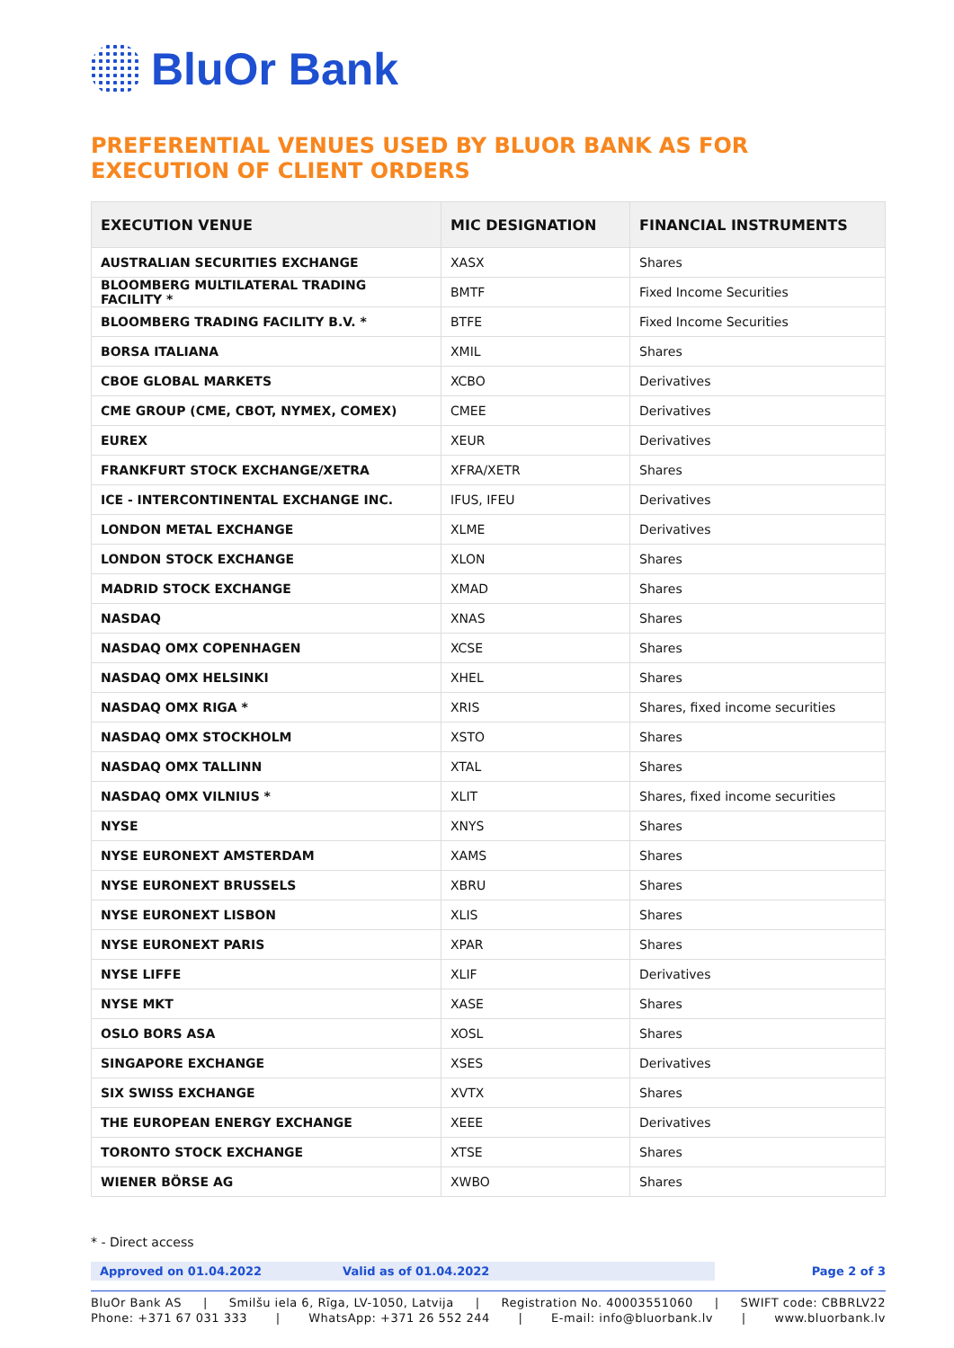BluOr Bank
PREFERENTIAL VENUES USED BY BLUOR BANK AS FOR
EXECUTION OF CLIENT ORDERS
| EXECUTION VENUE | MIC DESIGNATION | FINANCIAL INSTRUMENTS |
| --- | --- | --- |
| AUSTRALIAN SECURITIES EXCHANGE | XASX | Shares |
| BLOOMBERG MULTILATERAL TRADING FACILITY * | BMTF | Fixed Income Securities |
| BLOOMBERG TRADING FACILITY B.V. * | BTFE | Fixed Income Securities |
| BORSA ITALIANA | XMIL | Shares |
| CBOE GLOBAL MARKETS | XCBO | Derivatives |
| CME GROUP (CME, CBOT, NYMEX, COMEX) | CMEE | Derivatives |
| EUREX | XEUR | Derivatives |
| FRANKFURT STOCK EXCHANGE/XETRA | XFRA/XETR | Shares |
| ICE - INTERCONTINENTAL EXCHANGE INC. | IFUS, IFEU | Derivatives |
| LONDON METAL EXCHANGE | XLME | Derivatives |
| LONDON STOCK EXCHANGE | XLON | Shares |
| MADRID STOCK EXCHANGE | XMAD | Shares |
| NASDAQ | XNAS | Shares |
| NASDAQ OMX COPENHAGEN | XCSE | Shares |
| NASDAQ OMX HELSINKI | XHEL | Shares |
| NASDAQ OMX RIGA * | XRIS | Shares, fixed income securities |
| NASDAQ OMX STOCKHOLM | XSTO | Shares |
| NASDAQ OMX TALLINN | XTAL | Shares |
| NASDAQ OMX VILNIUS * | XLIT | Shares, fixed income securities |
| NYSE | XNYS | Shares |
| NYSE EURONEXT AMSTERDAM | XAMS | Shares |
| NYSE EURONEXT BRUSSELS | XBRU | Shares |
| NYSE EURONEXT LISBON | XLIS | Shares |
| NYSE EURONEXT PARIS | XPAR | Shares |
| NYSE LIFFE | XLIF | Derivatives |
| NYSE MKT | XASE | Shares |
| OSLO BORS ASA | XOSL | Shares |
| SINGAPORE EXCHANGE | XSES | Derivatives |
| SIX SWISS EXCHANGE | XVTX | Shares |
| THE EUROPEAN ENERGY EXCHANGE | XEEE | Derivatives |
| TORONTO STOCK EXCHANGE | XTSE | Shares |
| WIENER BÖRSE AG | XWBO | Shares |
* - Direct access
Approved on 01.04.2022 Valid as of 01.04.2022 Page 2 of 3
BluOr Bank AS | Smilšu iela 6, Rīga, LV-1050, Latvija | Registration No. 40003551060 | SWIFT code: CBBRLV22
Phone: +371 67 031 333 | WhatsApp: +371 26 552 244 | E-mail: info@bluorbank.lv | www.bluorbank.lv